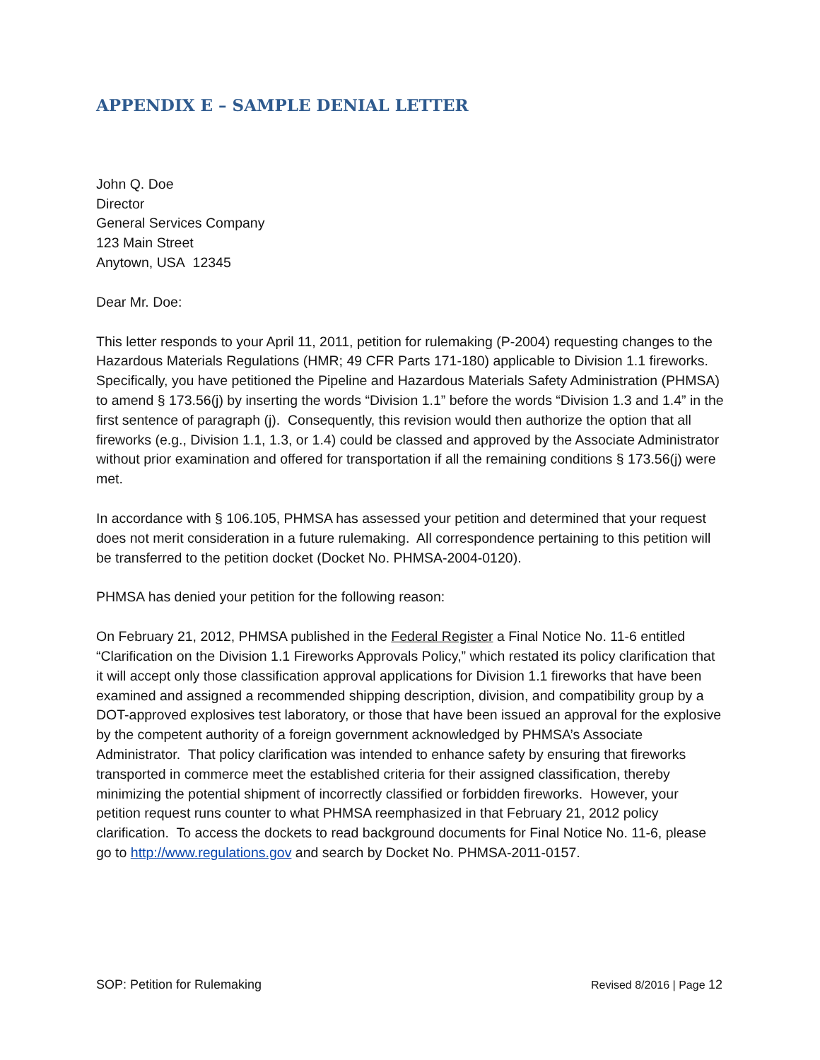APPENDIX E – SAMPLE DENIAL LETTER
John Q. Doe
Director
General Services Company
123 Main Street
Anytown, USA 12345
Dear Mr. Doe:
This letter responds to your April 11, 2011, petition for rulemaking (P-2004) requesting changes to the Hazardous Materials Regulations (HMR; 49 CFR Parts 171-180) applicable to Division 1.1 fireworks. Specifically, you have petitioned the Pipeline and Hazardous Materials Safety Administration (PHMSA) to amend § 173.56(j) by inserting the words “Division 1.1” before the words “Division 1.3 and 1.4” in the first sentence of paragraph (j). Consequently, this revision would then authorize the option that all fireworks (e.g., Division 1.1, 1.3, or 1.4) could be classed and approved by the Associate Administrator without prior examination and offered for transportation if all the remaining conditions § 173.56(j) were met.
In accordance with § 106.105, PHMSA has assessed your petition and determined that your request does not merit consideration in a future rulemaking. All correspondence pertaining to this petition will be transferred to the petition docket (Docket No. PHMSA-2004-0120).
PHMSA has denied your petition for the following reason:
On February 21, 2012, PHMSA published in the Federal Register a Final Notice No. 11-6 entitled “Clarification on the Division 1.1 Fireworks Approvals Policy,” which restated its policy clarification that it will accept only those classification approval applications for Division 1.1 fireworks that have been examined and assigned a recommended shipping description, division, and compatibility group by a DOT-approved explosives test laboratory, or those that have been issued an approval for the explosive by the competent authority of a foreign government acknowledged by PHMSA’s Associate Administrator. That policy clarification was intended to enhance safety by ensuring that fireworks transported in commerce meet the established criteria for their assigned classification, thereby minimizing the potential shipment of incorrectly classified or forbidden fireworks. However, your petition request runs counter to what PHMSA reemphasized in that February 21, 2012 policy clarification. To access the dockets to read background documents for Final Notice No. 11-6, please go to http://www.regulations.gov and search by Docket No. PHMSA-2011-0157.
SOP: Petition for Rulemaking Revised 8/2016 | Page 12